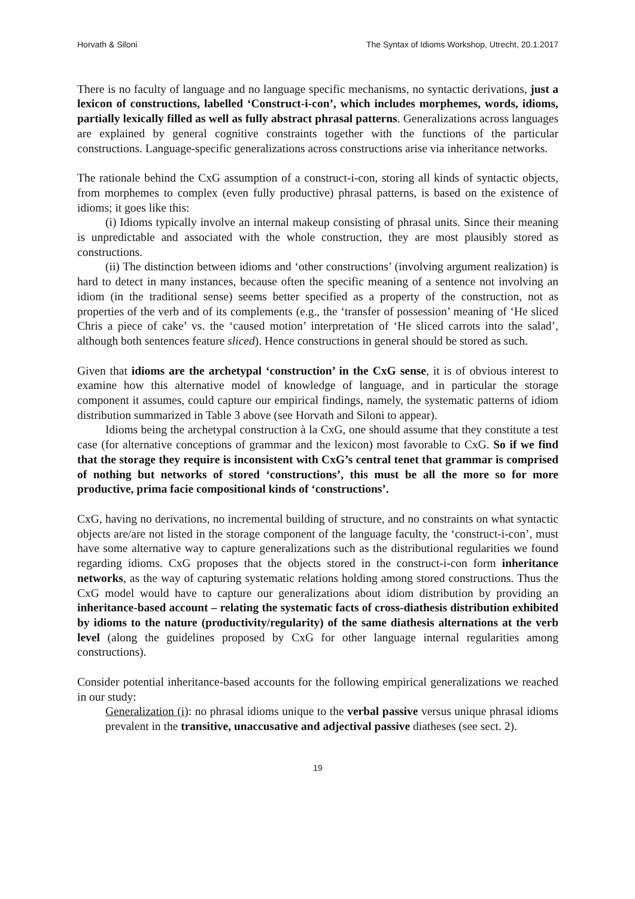Horvath & Siloni The Syntax of Idioms Workshop, Utrecht, 20.1.2017
There is no faculty of language and no language specific mechanisms, no syntactic derivations, just a lexicon of constructions, labelled ‘Construct-i-con’, which includes morphemes, words, idioms, partially lexically filled as well as fully abstract phrasal patterns. Generalizations across languages are explained by general cognitive constraints together with the functions of the particular constructions. Language-specific generalizations across constructions arise via inheritance networks.
The rationale behind the CxG assumption of a construct-i-con, storing all kinds of syntactic objects, from morphemes to complex (even fully productive) phrasal patterns, is based on the existence of idioms; it goes like this:
(i) Idioms typically involve an internal makeup consisting of phrasal units. Since their meaning is unpredictable and associated with the whole construction, they are most plausibly stored as constructions.
(ii) The distinction between idioms and ‘other constructions’ (involving argument realization) is hard to detect in many instances, because often the specific meaning of a sentence not involving an idiom (in the traditional sense) seems better specified as a property of the construction, not as properties of the verb and of its complements (e.g., the ‘transfer of possession’ meaning of ‘He sliced Chris a piece of cake’ vs. the ‘caused motion’ interpretation of ‘He sliced carrots into the salad’, although both sentences feature sliced). Hence constructions in general should be stored as such.
Given that idioms are the archetypal ‘construction’ in the CxG sense, it is of obvious interest to examine how this alternative model of knowledge of language, and in particular the storage component it assumes, could capture our empirical findings, namely, the systematic patterns of idiom distribution summarized in Table 3 above (see Horvath and Siloni to appear).
Idioms being the archetypal construction à la CxG, one should assume that they constitute a test case (for alternative conceptions of grammar and the lexicon) most favorable to CxG. So if we find that the storage they require is inconsistent with CxG’s central tenet that grammar is comprised of nothing but networks of stored ‘constructions’, this must be all the more so for more productive, prima facie compositional kinds of ‘constructions’.
CxG, having no derivations, no incremental building of structure, and no constraints on what syntactic objects are/are not listed in the storage component of the language faculty, the ‘construct-i-con’, must have some alternative way to capture generalizations such as the distributional regularities we found regarding idioms. CxG proposes that the objects stored in the construct-i-con form inheritance networks, as the way of capturing systematic relations holding among stored constructions. Thus the CxG model would have to capture our generalizations about idiom distribution by providing an inheritance-based account – relating the systematic facts of cross-diathesis distribution exhibited by idioms to the nature (productivity/regularity) of the same diathesis alternations at the verb level (along the guidelines proposed by CxG for other language internal regularities among constructions).
Consider potential inheritance-based accounts for the following empirical generalizations we reached in our study:
Generalization (i): no phrasal idioms unique to the verbal passive versus unique phrasal idioms prevalent in the transitive, unaccusative and adjectival passive diatheses (see sect. 2).
19